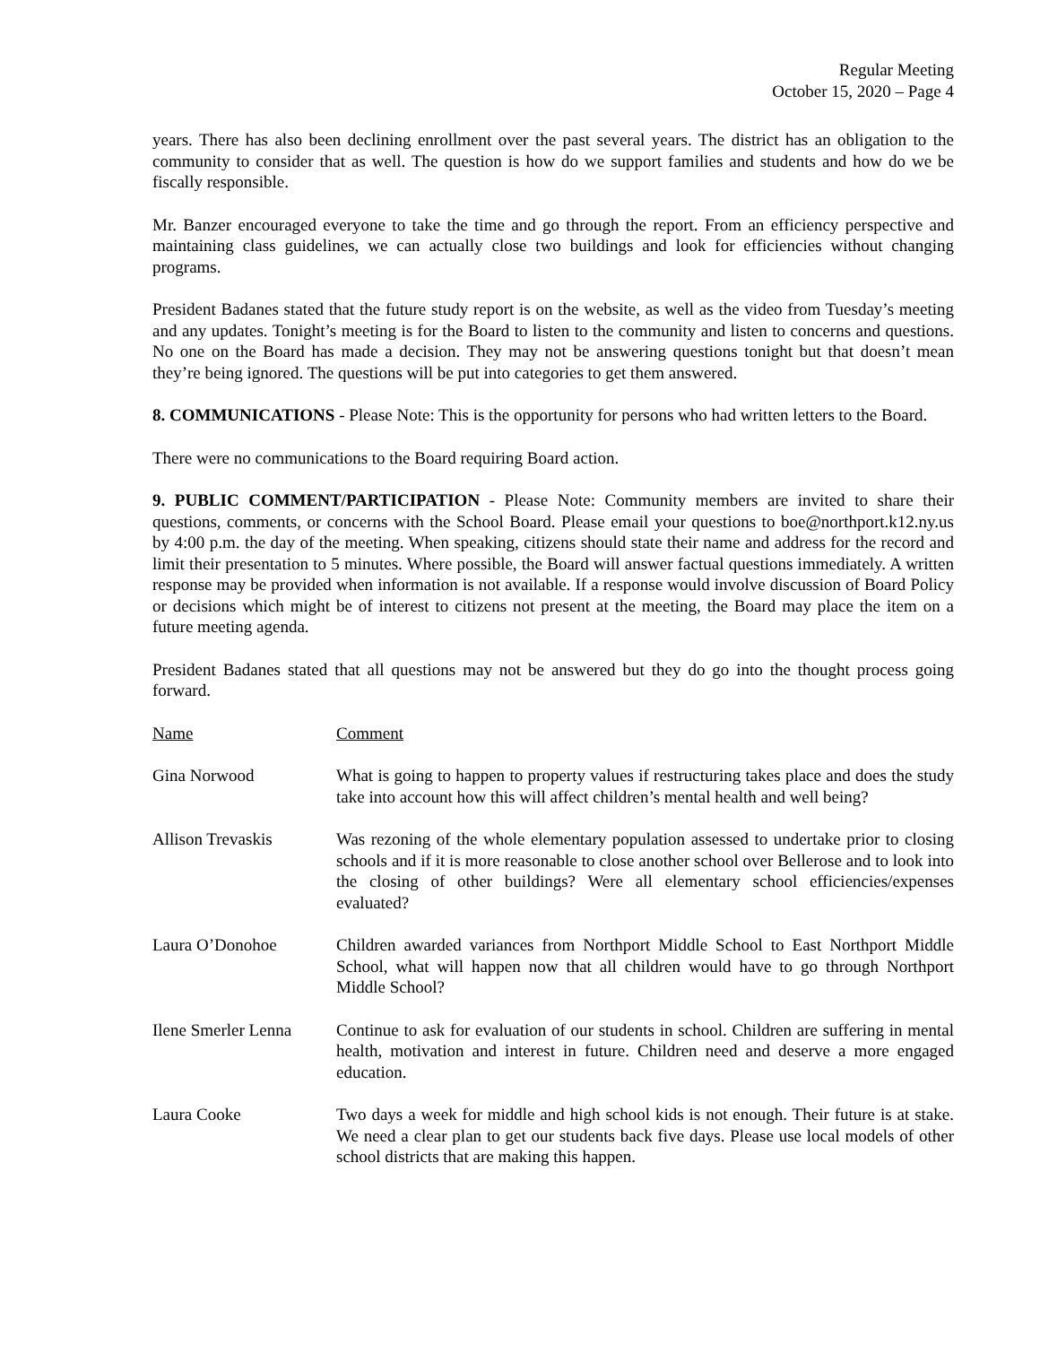Regular Meeting
October 15, 2020 – Page 4
years. There has also been declining enrollment over the past several years. The district has an obligation to the community to consider that as well. The question is how do we support families and students and how do we be fiscally responsible.
Mr. Banzer encouraged everyone to take the time and go through the report. From an efficiency perspective and maintaining class guidelines, we can actually close two buildings and look for efficiencies without changing programs.
President Badanes stated that the future study report is on the website, as well as the video from Tuesday’s meeting and any updates. Tonight’s meeting is for the Board to listen to the community and listen to concerns and questions. No one on the Board has made a decision. They may not be answering questions tonight but that doesn’t mean they’re being ignored. The questions will be put into categories to get them answered.
8. COMMUNICATIONS - Please Note: This is the opportunity for persons who had written letters to the Board.
There were no communications to the Board requiring Board action.
9. PUBLIC COMMENT/PARTICIPATION - Please Note: Community members are invited to share their questions, comments, or concerns with the School Board. Please email your questions to boe@northport.k12.ny.us by 4:00 p.m. the day of the meeting. When speaking, citizens should state their name and address for the record and limit their presentation to 5 minutes. Where possible, the Board will answer factual questions immediately. A written response may be provided when information is not available. If a response would involve discussion of Board Policy or decisions which might be of interest to citizens not present at the meeting, the Board may place the item on a future meeting agenda.
President Badanes stated that all questions may not be answered but they do go into the thought process going forward.
| Name | Comment |
| --- | --- |
| Gina Norwood | What is going to happen to property values if restructuring takes place and does the study take into account how this will affect children’s mental health and well being? |
| Allison Trevaskis | Was rezoning of the whole elementary population assessed to undertake prior to closing schools and if it is more reasonable to close another school over Bellerose and to look into the closing of other buildings? Were all elementary school efficiencies/expenses evaluated? |
| Laura O’Donohoe | Children awarded variances from Northport Middle School to East Northport Middle School, what will happen now that all children would have to go through Northport Middle School? |
| Ilene Smerler Lenna | Continue to ask for evaluation of our students in school. Children are suffering in mental health, motivation and interest in future. Children need and deserve a more engaged education. |
| Laura Cooke | Two days a week for middle and high school kids is not enough. Their future is at stake. We need a clear plan to get our students back five days. Please use local models of other school districts that are making this happen. |